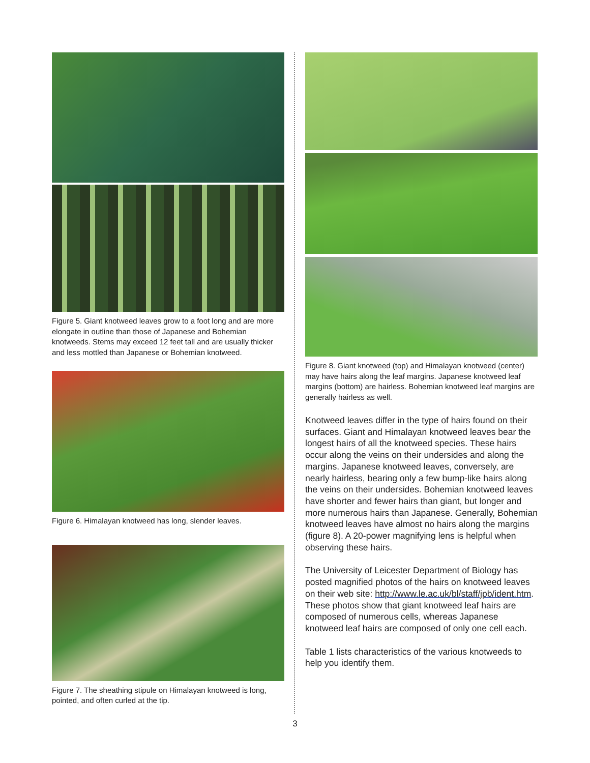Figure 5. Giant knotweed leaves grow to a foot long and are more elongate in outline than those of Japanese and Bohemian knotweeds. Stems may exceed 12 feet tall and are usually thicker and less mottled than Japanese or Bohemian knotweed.
Figure 6. Himalayan knotweed has long, slender leaves.
Figure 7. The sheathing stipule on Himalayan knotweed is long, pointed, and often curled at the tip.
Figure 8. Giant knotweed (top) and Himalayan knotweed (center) may have hairs along the leaf margins. Japanese knotweed leaf margins (bottom) are hairless. Bohemian knotweed leaf margins are generally hairless as well.
Knotweed leaves differ in the type of hairs found on their surfaces. Giant and Himalayan knotweed leaves bear the longest hairs of all the knotweed species. These hairs occur along the veins on their undersides and along the margins. Japanese knotweed leaves, conversely, are nearly hairless, bearing only a few bump-like hairs along the veins on their undersides. Bohemian knotweed leaves have shorter and fewer hairs than giant, but longer and more numerous hairs than Japanese. Generally, Bohemian knotweed leaves have almost no hairs along the margins (figure 8). A 20-power magnifying lens is helpful when observing these hairs.
The University of Leicester Department of Biology has posted magnified photos of the hairs on knotweed leaves on their web site: http://www.le.ac.uk/bl/staff/jpb/ident.htm. These photos show that giant knotweed leaf hairs are composed of numerous cells, whereas Japanese knotweed leaf hairs are composed of only one cell each.
Table 1 lists characteristics of the various knotweeds to help you identify them.
3